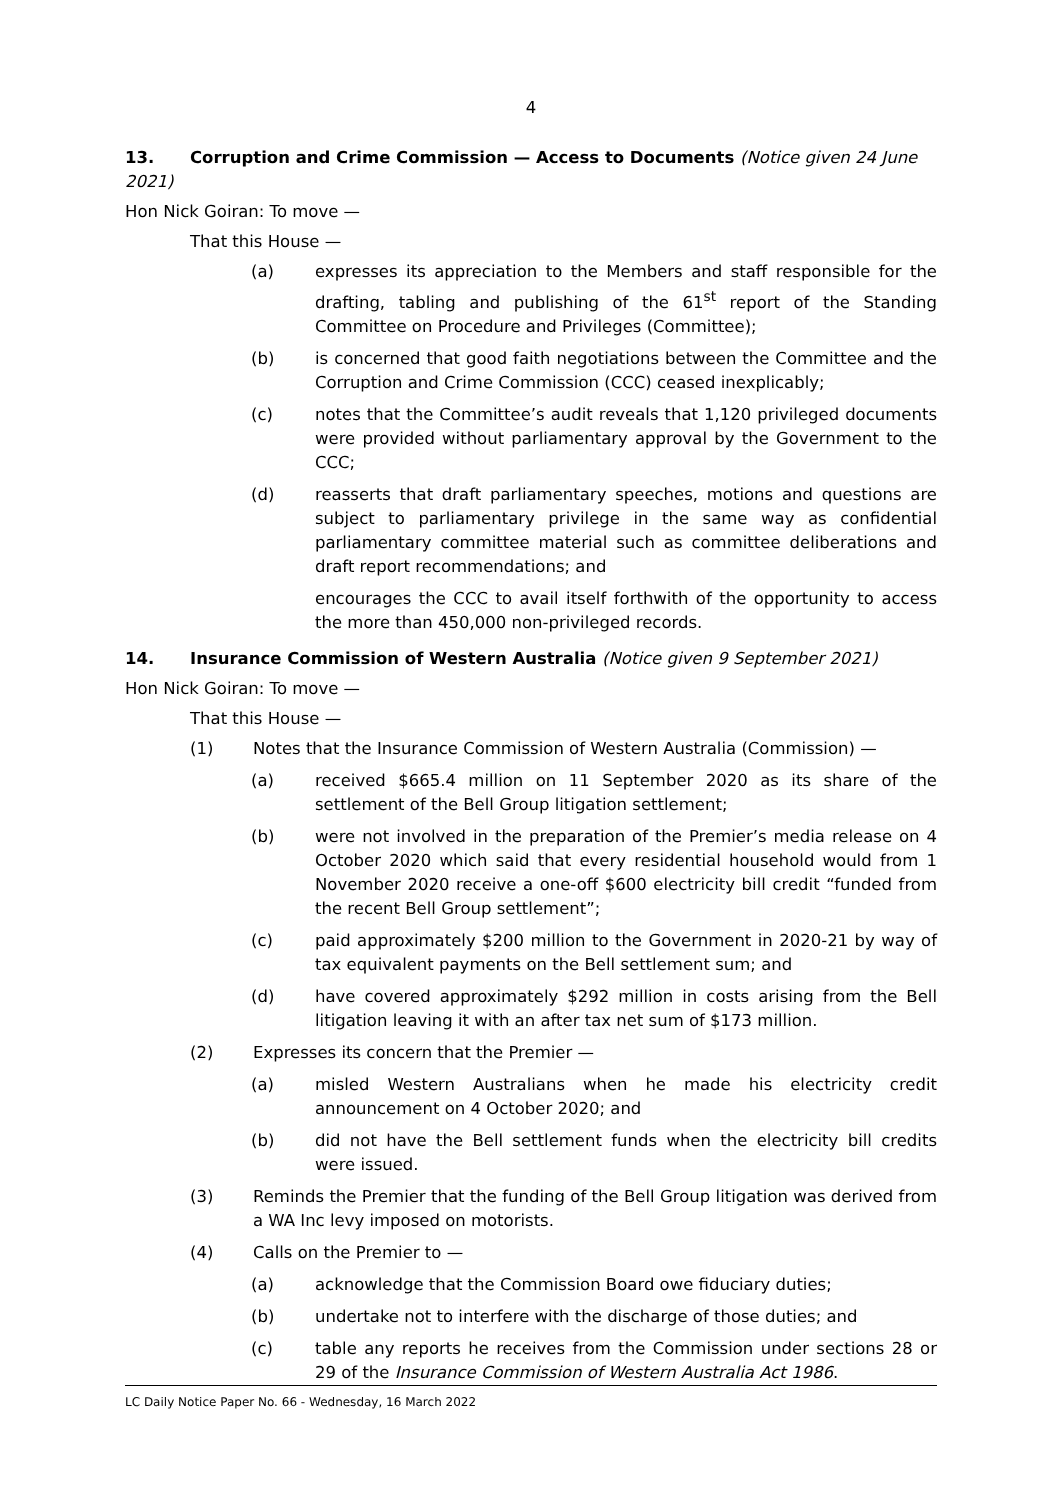4
13. Corruption and Crime Commission — Access to Documents (Notice given 24 June 2021)
Hon Nick Goiran: To move —
That this House —
(a) expresses its appreciation to the Members and staff responsible for the drafting, tabling and publishing of the 61<sup>st</sup> report of the Standing Committee on Procedure and Privileges (Committee);
(b) is concerned that good faith negotiations between the Committee and the Corruption and Crime Commission (CCC) ceased inexplicably;
(c) notes that the Committee’s audit reveals that 1,120 privileged documents were provided without parliamentary approval by the Government to the CCC;
(d) reasserts that draft parliamentary speeches, motions and questions are subject to parliamentary privilege in the same way as confidential parliamentary committee material such as committee deliberations and draft report recommendations; and
encourages the CCC to avail itself forthwith of the opportunity to access the more than 450,000 non-privileged records.
14. Insurance Commission of Western Australia (Notice given 9 September 2021)
Hon Nick Goiran: To move —
That this House —
(1) Notes that the Insurance Commission of Western Australia (Commission) —
(a) received $665.4 million on 11 September 2020 as its share of the settlement of the Bell Group litigation settlement;
(b) were not involved in the preparation of the Premier’s media release on 4 October 2020 which said that every residential household would from 1 November 2020 receive a one-off $600 electricity bill credit “funded from the recent Bell Group settlement”;
(c) paid approximately $200 million to the Government in 2020-21 by way of tax equivalent payments on the Bell settlement sum; and
(d) have covered approximately $292 million in costs arising from the Bell litigation leaving it with an after tax net sum of $173 million.
(2) Expresses its concern that the Premier —
(a) misled Western Australians when he made his electricity credit announcement on 4 October 2020; and
(b) did not have the Bell settlement funds when the electricity bill credits were issued.
(3) Reminds the Premier that the funding of the Bell Group litigation was derived from a WA Inc levy imposed on motorists.
(4) Calls on the Premier to —
(a) acknowledge that the Commission Board owe fiduciary duties;
(b) undertake not to interfere with the discharge of those duties; and
(c) table any reports he receives from the Commission under sections 28 or 29 of the Insurance Commission of Western Australia Act 1986.
LC Daily Notice Paper No. 66 - Wednesday, 16 March 2022